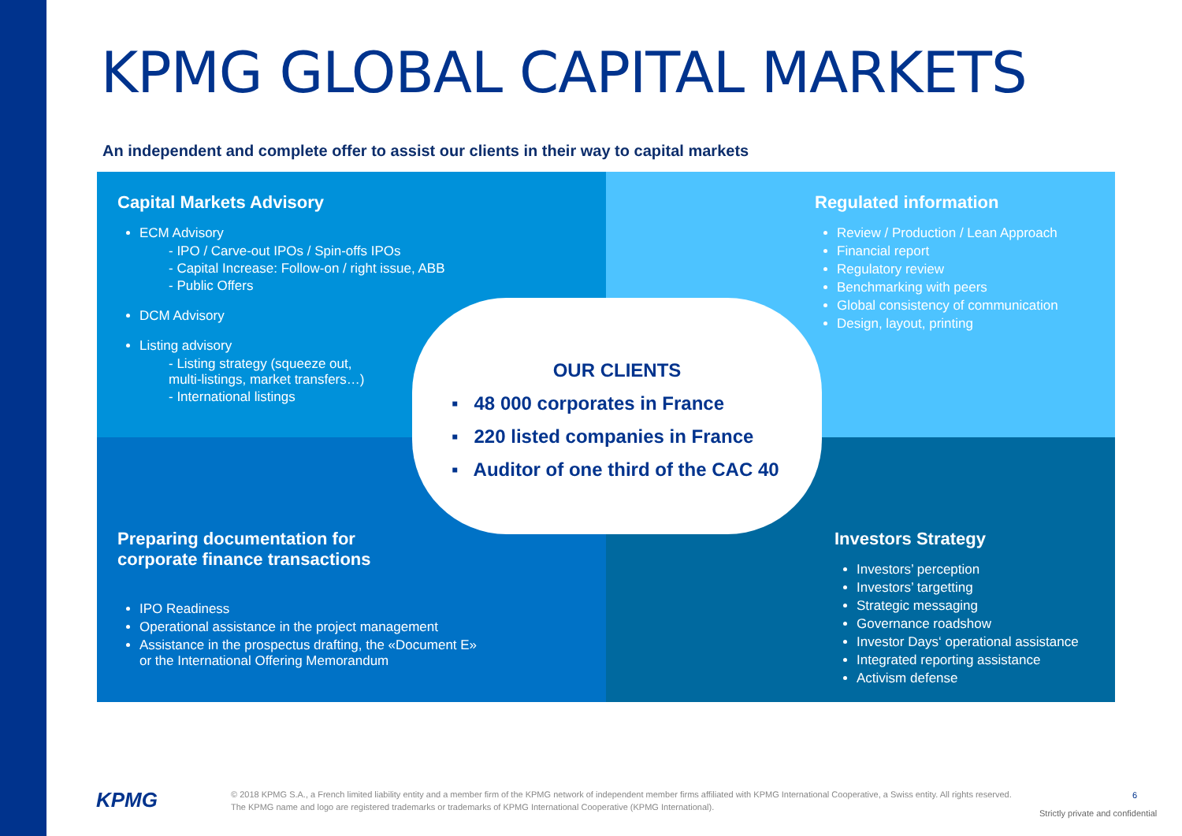KPMG GLOBAL CAPITAL MARKETS
An independent and complete offer to assist our clients in their way to capital markets
Capital Markets Advisory
ECM Advisory
- IPO / Carve-out IPOs / Spin-offs IPOs
- Capital Increase: Follow-on / right issue, ABB
- Public Offers
DCM Advisory
Listing advisory
- Listing strategy (squeeze out,
multi-listings, market transfers…)
- International listings
Regulated information
Review / Production / Lean Approach
Financial report
Regulatory review
Benchmarking with peers
Global consistency of communication
Design, layout, printing
Preparing documentation for
corporate finance transactions
IPO Readiness
Operational assistance in the project management
Assistance in the prospectus drafting, the «Document E»
or the International Offering Memorandum
Investors Strategy
Investors’ perception
Investors’ targetting
Strategic messaging
Governance roadshow
Investor Days‘ operational assistance
Integrated reporting assistance
Activism defense
OUR CLIENTS
▪ 48 000 corporates in France
▪ 220 listed companies in France
▪ Auditor of one third of the CAC 40
KPMG
© 2018 KPMG S.A., a French limited liability entity and a member firm of the KPMG network of independent member firms affiliated with KPMG International Cooperative, a Swiss entity. All rights reserved. The KPMG name and logo are registered trademarks or trademarks of KPMG International Cooperative (KPMG International).
6
Strictly private and confidential